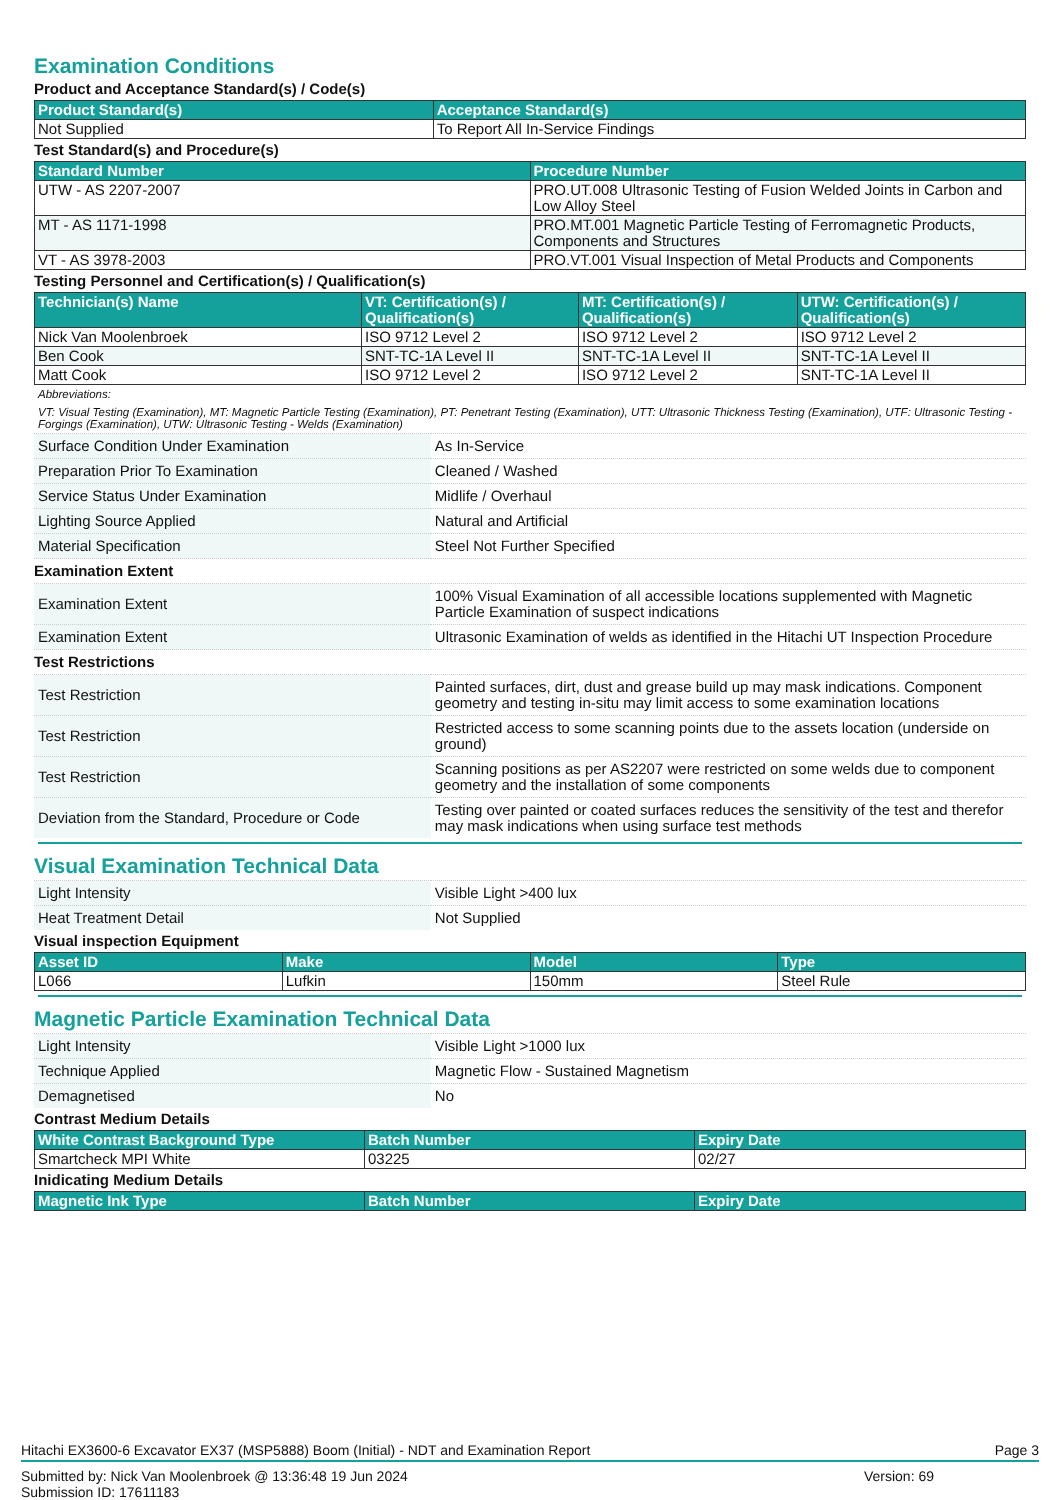Examination Conditions
Product and Acceptance Standard(s) / Code(s)
| Product Standard(s) | Acceptance Standard(s) |
| --- | --- |
| Not Supplied | To Report All In-Service Findings |
Test Standard(s) and Procedure(s)
| Standard Number | Procedure Number |
| --- | --- |
| UTW - AS 2207-2007 | PRO.UT.008 Ultrasonic Testing of Fusion Welded Joints in Carbon and Low Alloy Steel |
| MT - AS 1171-1998 | PRO.MT.001 Magnetic Particle Testing of Ferromagnetic Products, Components and Structures |
| VT - AS 3978-2003 | PRO.VT.001 Visual Inspection of Metal Products and Components |
Testing Personnel and Certification(s) / Qualification(s)
| Technician(s) Name | VT: Certification(s) / Qualification(s) | MT: Certification(s) / Qualification(s) | UTW: Certification(s) / Qualification(s) |
| --- | --- | --- | --- |
| Nick Van Moolenbroek | ISO 9712 Level 2 | ISO 9712 Level 2 | ISO 9712 Level 2 |
| Ben Cook | SNT-TC-1A Level II | SNT-TC-1A Level II | SNT-TC-1A Level II |
| Matt Cook | ISO 9712 Level 2 | ISO 9712 Level 2 | SNT-TC-1A Level II |
Abbreviations:
VT: Visual Testing (Examination), MT: Magnetic Particle Testing (Examination), PT: Penetrant Testing (Examination), UTT: Ultrasonic Thickness Testing (Examination), UTF: Ultrasonic Testing - Forgings (Examination), UTW: Ultrasonic Testing - Welds (Examination)
| Surface Condition Under Examination | As In-Service |
| Preparation Prior To Examination | Cleaned / Washed |
| Service Status Under Examination | Midlife / Overhaul |
| Lighting Source Applied | Natural and Artificial |
| Material Specification | Steel Not Further Specified |
| Examination Extent | |
| Examination Extent | 100% Visual Examination of all accessible locations supplemented with Magnetic Particle Examination of suspect indications |
| Examination Extent | Ultrasonic Examination of welds as identified in the Hitachi UT Inspection Procedure |
| Test Restrictions | |
| Test Restriction | Painted surfaces, dirt, dust and grease build up may mask indications. Component geometry and testing in-situ may limit access to some examination locations |
| Test Restriction | Restricted access to some scanning points due to the assets location (underside on ground) |
| Test Restriction | Scanning positions as per AS2207 were restricted on some welds due to component geometry and the installation of some components |
| Deviation from the Standard, Procedure or Code | Testing over painted or coated surfaces reduces the sensitivity of the test and therefor may mask indications when using surface test methods |
Visual Examination Technical Data
| Light Intensity | Visible Light >400 lux |
| Heat Treatment Detail | Not Supplied |
Visual inspection Equipment
| Asset ID | Make | Model | Type |
| --- | --- | --- | --- |
| L066 | Lufkin | 150mm | Steel Rule |
Magnetic Particle Examination Technical Data
| Light Intensity | Visible Light >1000 lux |
| Technique Applied | Magnetic Flow - Sustained Magnetism |
| Demagnetised | No |
Contrast Medium Details
| White Contrast Background Type | Batch Number | Expiry Date |
| --- | --- | --- |
| Smartcheck MPI White | 03225 | 02/27 |
Inidicating Medium Details
| Magnetic Ink Type | Batch Number | Expiry Date |
| --- | --- | --- |
Hitachi EX3600-6 Excavator EX37 (MSP5888) Boom (Initial) - NDT and Examination Report Page 3
Submitted by: Nick Van Moolenbroek @ 13:36:48 19 Jun 2024 Version: 69
Submission ID: 17611183